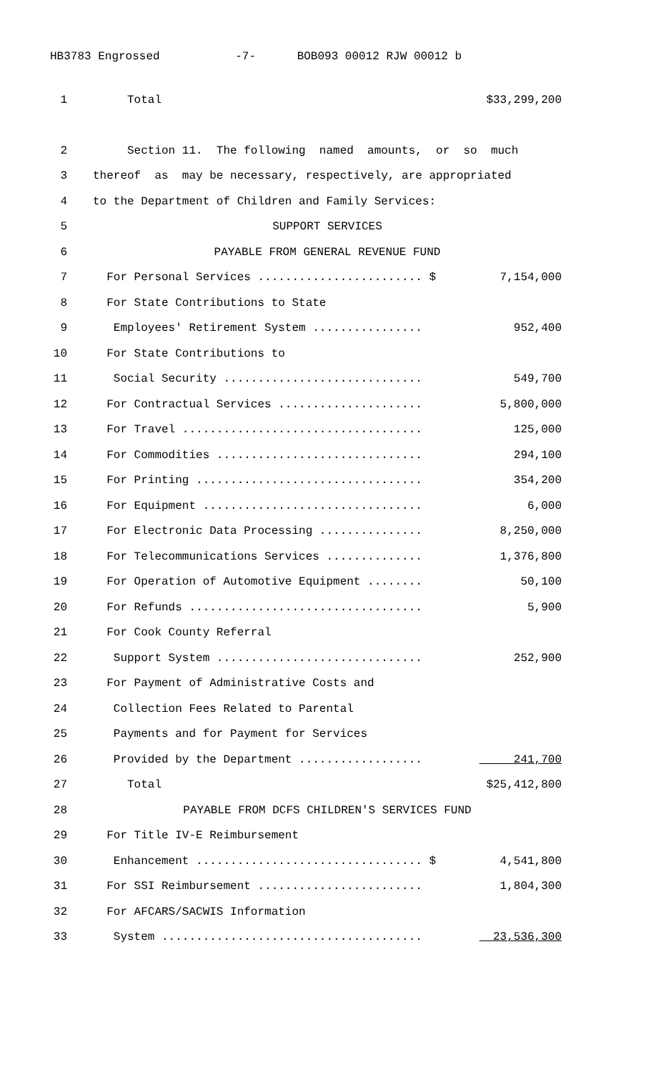HB3783 Engrossed -7- BOB093 00012 RJW 00012 b
| 1 | Total | $33,299,200 |
| 2 | Section 11. The following named amounts, or so much | |
| 3 | thereof as may be necessary, respectively, are appropriated | |
| 4 | to the Department of Children and Family Services: | |
| 5 | SUPPORT SERVICES | |
| 6 | PAYABLE FROM GENERAL REVENUE FUND | |
| 7 | For Personal Services ........................ $ | 7,154,000 |
| 8 | For State Contributions to State | |
| 9 | Employees' Retirement System ................ | 952,400 |
| 10 | For State Contributions to | |
| 11 | Social Security ............................. | 549,700 |
| 12 | For Contractual Services ..................... | 5,800,000 |
| 13 | For Travel ................................... | 125,000 |
| 14 | For Commodities .............................. | 294,100 |
| 15 | For Printing ................................. | 354,200 |
| 16 | For Equipment ................................ | 6,000 |
| 17 | For Electronic Data Processing ............... | 8,250,000 |
| 18 | For Telecommunications Services .............. | 1,376,800 |
| 19 | For Operation of Automotive Equipment ........ | 50,100 |
| 20 | For Refunds .................................. | 5,900 |
| 21 | For Cook County Referral | |
| 22 | Support System .............................. | 252,900 |
| 23 | For Payment of Administrative Costs and | |
| 24 | Collection Fees Related to Parental | |
| 25 | Payments and for Payment for Services | |
| 26 | Provided by the Department .................. | 241,700 |
| 27 | Total | $25,412,800 |
| 28 | PAYABLE FROM DCFS CHILDREN'S SERVICES FUND | |
| 29 | For Title IV-E Reimbursement | |
| 30 | Enhancement ................................. $ | 4,541,800 |
| 31 | For SSI Reimbursement ........................ | 1,804,300 |
| 32 | For AFCARS/SACWIS Information | |
| 33 | System ...................................... | 23,536,300 |